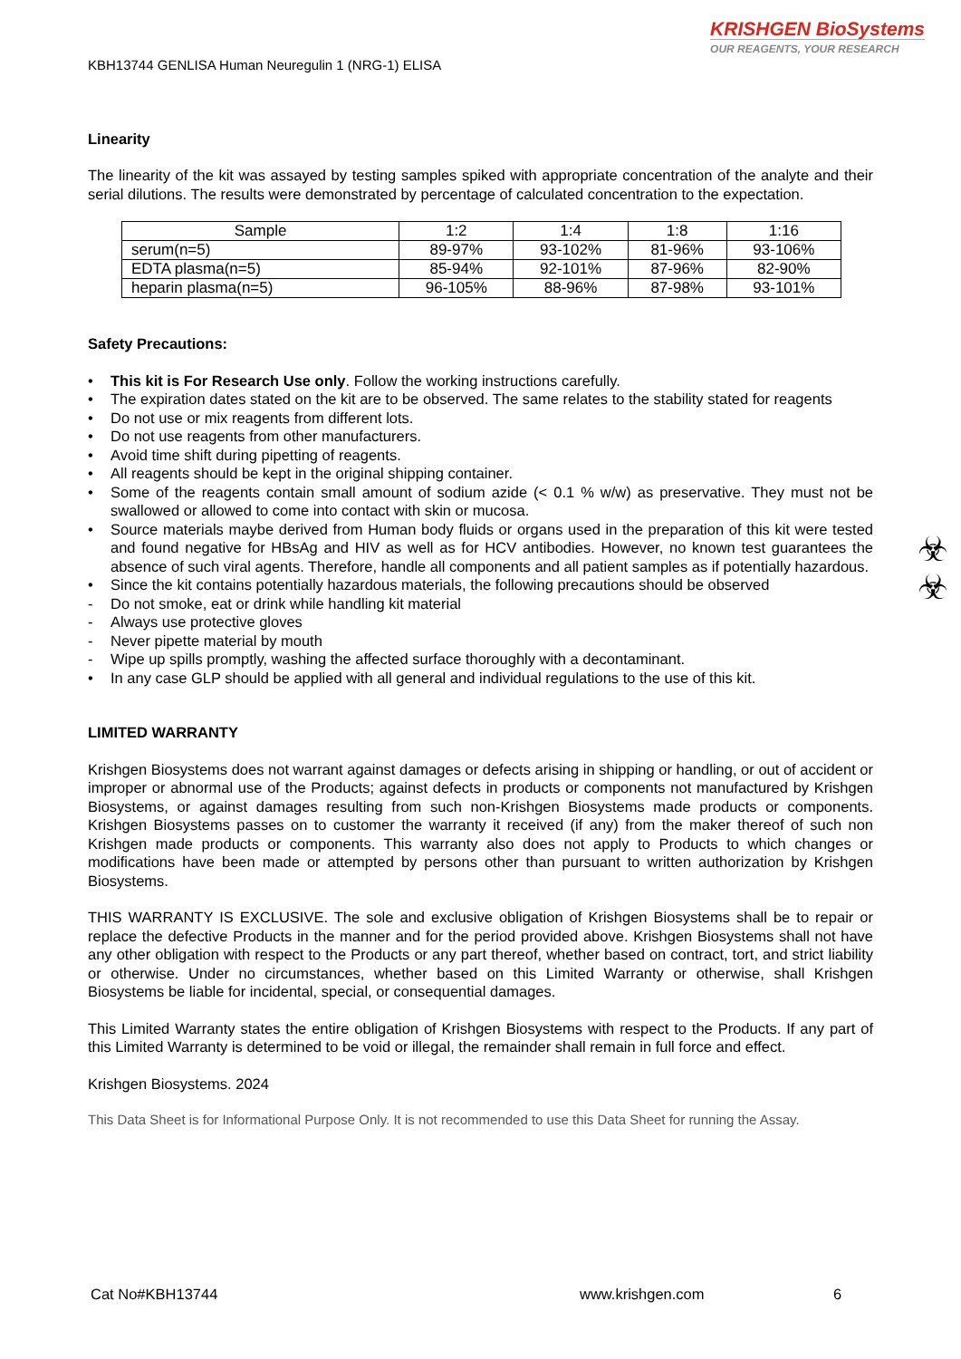KRISHGEN BioSystems
OUR REAGENTS, YOUR RESEARCH
☣
☣
KBH13744 GENLISA Human Neuregulin 1 (NRG-1) ELISA
Linearity
The linearity of the kit was assayed by testing samples spiked with appropriate concentration of the analyte and their serial dilutions. The results were demonstrated by percentage of calculated concentration to the expectation.
| Sample | 1:2 | 1:4 | 1:8 | 1:16 |
| --- | --- | --- | --- | --- |
| serum(n=5) | 89-97% | 93-102% | 81-96% | 93-106% |
| EDTA plasma(n=5) | 85-94% | 92-101% | 87-96% | 82-90% |
| heparin plasma(n=5) | 96-105% | 88-96% | 87-98% | 93-101% |
Safety Precautions:
• This kit is For Research Use only. Follow the working instructions carefully.
• The expiration dates stated on the kit are to be observed. The same relates to the stability stated for reagents
• Do not use or mix reagents from different lots.
• Do not use reagents from other manufacturers.
• Avoid time shift during pipetting of reagents.
• All reagents should be kept in the original shipping container.
• Some of the reagents contain small amount of sodium azide (< 0.1 % w/w) as preservative. They must not be swallowed or allowed to come into contact with skin or mucosa.
• Source materials maybe derived from Human body fluids or organs used in the preparation of this kit were tested and found negative for HBsAg and HIV as well as for HCV antibodies. However, no known test guarantees the absence of such viral agents. Therefore, handle all components and all patient samples as if potentially hazardous.
• Since the kit contains potentially hazardous materials, the following precautions should be observed
- Do not smoke, eat or drink while handling kit material
- Always use protective gloves
- Never pipette material by mouth
- Wipe up spills promptly, washing the affected surface thoroughly with a decontaminant.
• In any case GLP should be applied with all general and individual regulations to the use of this kit.
LIMITED WARRANTY
Krishgen Biosystems does not warrant against damages or defects arising in shipping or handling, or out of accident or improper or abnormal use of the Products; against defects in products or components not manufactured by Krishgen Biosystems, or against damages resulting from such non-Krishgen Biosystems made products or components. Krishgen Biosystems passes on to customer the warranty it received (if any) from the maker thereof of such non Krishgen made products or components. This warranty also does not apply to Products to which changes or modifications have been made or attempted by persons other than pursuant to written authorization by Krishgen Biosystems.
THIS WARRANTY IS EXCLUSIVE. The sole and exclusive obligation of Krishgen Biosystems shall be to repair or replace the defective Products in the manner and for the period provided above. Krishgen Biosystems shall not have any other obligation with respect to the Products or any part thereof, whether based on contract, tort, and strict liability or otherwise. Under no circumstances, whether based on this Limited Warranty or otherwise, shall Krishgen Biosystems be liable for incidental, special, or consequential damages.
This Limited Warranty states the entire obligation of Krishgen Biosystems with respect to the Products. If any part of this Limited Warranty is determined to be void or illegal, the remainder shall remain in full force and effect.
Krishgen Biosystems. 2024
This Data Sheet is for Informational Purpose Only. It is not recommended to use this Data Sheet for running the Assay.
Cat No#KBH13744 www.krishgen.com 6